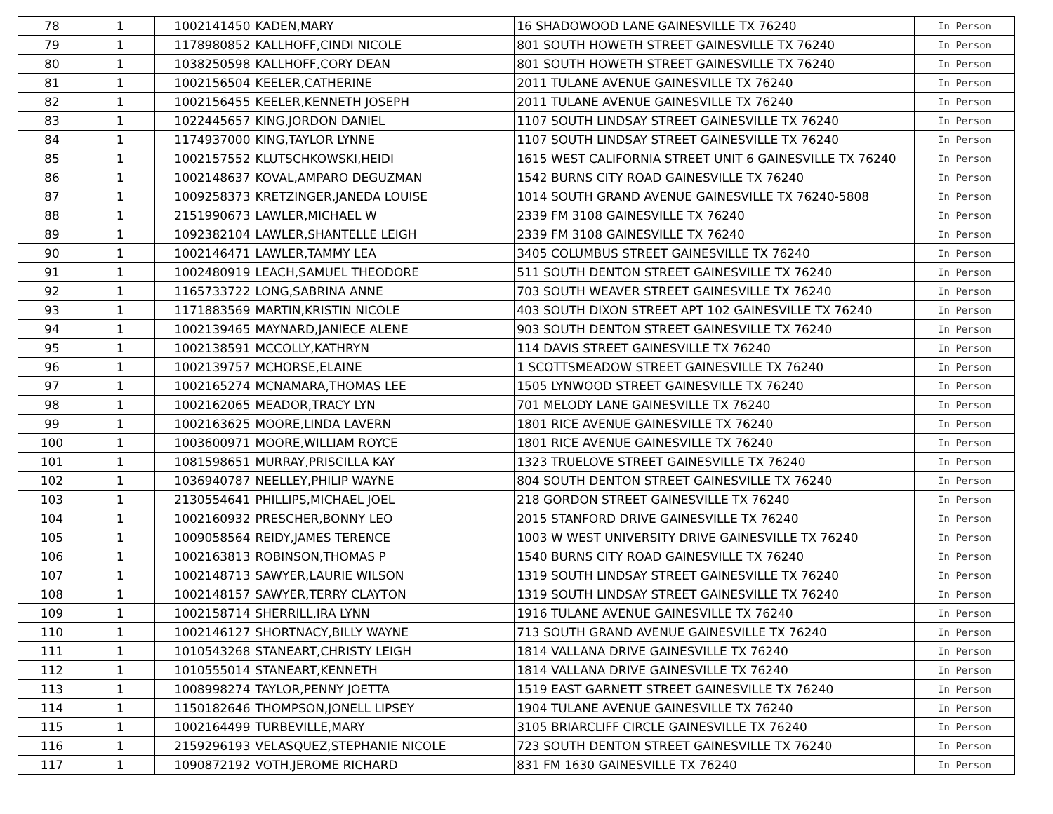| 78 | 1 | 1002141450 | KADEN,MARY | 16 SHADOWOOD LANE GAINESVILLE TX 76240 | In Person |
| 79 | 1 | 1178980852 | KALLHOFF,CINDI NICOLE | 801 SOUTH HOWETH STREET GAINESVILLE TX 76240 | In Person |
| 80 | 1 | 1038250598 | KALLHOFF,CORY DEAN | 801 SOUTH HOWETH STREET GAINESVILLE TX 76240 | In Person |
| 81 | 1 | 1002156504 | KEELER,CATHERINE | 2011 TULANE AVENUE GAINESVILLE TX 76240 | In Person |
| 82 | 1 | 1002156455 | KEELER,KENNETH JOSEPH | 2011 TULANE AVENUE GAINESVILLE TX 76240 | In Person |
| 83 | 1 | 1022445657 | KING,JORDON DANIEL | 1107 SOUTH LINDSAY STREET GAINESVILLE TX 76240 | In Person |
| 84 | 1 | 1174937000 | KING,TAYLOR LYNNE | 1107 SOUTH LINDSAY STREET GAINESVILLE TX 76240 | In Person |
| 85 | 1 | 1002157552 | KLUTSCHKOWSKI,HEIDI | 1615 WEST CALIFORNIA STREET UNIT 6 GAINESVILLE TX 76240 | In Person |
| 86 | 1 | 1002148637 | KOVAL,AMPARO DEGUZMAN | 1542 BURNS CITY ROAD GAINESVILLE TX 76240 | In Person |
| 87 | 1 | 1009258373 | KRETZINGER,JANEDA LOUISE | 1014 SOUTH GRAND AVENUE GAINESVILLE TX 76240-5808 | In Person |
| 88 | 1 | 2151990673 | LAWLER,MICHAEL W | 2339 FM 3108 GAINESVILLE TX 76240 | In Person |
| 89 | 1 | 1092382104 | LAWLER,SHANTELLE LEIGH | 2339 FM 3108 GAINESVILLE TX 76240 | In Person |
| 90 | 1 | 1002146471 | LAWLER,TAMMY LEA | 3405 COLUMBUS STREET GAINESVILLE TX 76240 | In Person |
| 91 | 1 | 1002480919 | LEACH,SAMUEL THEODORE | 511 SOUTH DENTON STREET GAINESVILLE TX 76240 | In Person |
| 92 | 1 | 1165733722 | LONG,SABRINA ANNE | 703 SOUTH WEAVER STREET GAINESVILLE TX 76240 | In Person |
| 93 | 1 | 1171883569 | MARTIN,KRISTIN NICOLE | 403 SOUTH DIXON STREET APT 102 GAINESVILLE TX 76240 | In Person |
| 94 | 1 | 1002139465 | MAYNARD,JANIECE ALENE | 903 SOUTH DENTON STREET GAINESVILLE TX 76240 | In Person |
| 95 | 1 | 1002138591 | MCCOLLY,KATHRYN | 114 DAVIS STREET GAINESVILLE TX 76240 | In Person |
| 96 | 1 | 1002139757 | MCHORSE,ELAINE | 1 SCOTTSMEADOW STREET GAINESVILLE TX 76240 | In Person |
| 97 | 1 | 1002165274 | MCNAMARA,THOMAS LEE | 1505 LYNWOOD STREET GAINESVILLE TX 76240 | In Person |
| 98 | 1 | 1002162065 | MEADOR,TRACY LYN | 701 MELODY LANE GAINESVILLE TX 76240 | In Person |
| 99 | 1 | 1002163625 | MOORE,LINDA LAVERN | 1801 RICE AVENUE GAINESVILLE TX 76240 | In Person |
| 100 | 1 | 1003600971 | MOORE,WILLIAM ROYCE | 1801 RICE AVENUE GAINESVILLE TX 76240 | In Person |
| 101 | 1 | 1081598651 | MURRAY,PRISCILLA KAY | 1323 TRUELOVE STREET GAINESVILLE TX 76240 | In Person |
| 102 | 1 | 1036940787 | NEELLEY,PHILIP WAYNE | 804 SOUTH DENTON STREET GAINESVILLE TX 76240 | In Person |
| 103 | 1 | 2130554641 | PHILLIPS,MICHAEL JOEL | 218 GORDON STREET GAINESVILLE TX 76240 | In Person |
| 104 | 1 | 1002160932 | PRESCHER,BONNY LEO | 2015 STANFORD DRIVE GAINESVILLE TX 76240 | In Person |
| 105 | 1 | 1009058564 | REIDY,JAMES TERENCE | 1003 W WEST UNIVERSITY DRIVE GAINESVILLE TX 76240 | In Person |
| 106 | 1 | 1002163813 | ROBINSON,THOMAS P | 1540 BURNS CITY ROAD GAINESVILLE TX 76240 | In Person |
| 107 | 1 | 1002148713 | SAWYER,LAURIE WILSON | 1319 SOUTH LINDSAY STREET GAINESVILLE TX 76240 | In Person |
| 108 | 1 | 1002148157 | SAWYER,TERRY CLAYTON | 1319 SOUTH LINDSAY STREET GAINESVILLE TX 76240 | In Person |
| 109 | 1 | 1002158714 | SHERRILL,IRA LYNN | 1916 TULANE AVENUE GAINESVILLE TX 76240 | In Person |
| 110 | 1 | 1002146127 | SHORTNACY,BILLY WAYNE | 713 SOUTH GRAND AVENUE GAINESVILLE TX 76240 | In Person |
| 111 | 1 | 1010543268 | STANEART,CHRISTY LEIGH | 1814 VALLANA DRIVE GAINESVILLE TX 76240 | In Person |
| 112 | 1 | 1010555014 | STANEART,KENNETH | 1814 VALLANA DRIVE GAINESVILLE TX 76240 | In Person |
| 113 | 1 | 1008998274 | TAYLOR,PENNY JOETTA | 1519 EAST GARNETT STREET GAINESVILLE TX 76240 | In Person |
| 114 | 1 | 1150182646 | THOMPSON,JONELL LIPSEY | 1904 TULANE AVENUE GAINESVILLE TX 76240 | In Person |
| 115 | 1 | 1002164499 | TURBEVILLE,MARY | 3105 BRIARCLIFF CIRCLE GAINESVILLE TX 76240 | In Person |
| 116 | 1 | 2159296193 | VELASQUEZ,STEPHANIE NICOLE | 723 SOUTH DENTON STREET GAINESVILLE TX 76240 | In Person |
| 117 | 1 | 1090872192 | VOTH,JEROME RICHARD | 831 FM 1630 GAINESVILLE TX 76240 | In Person |